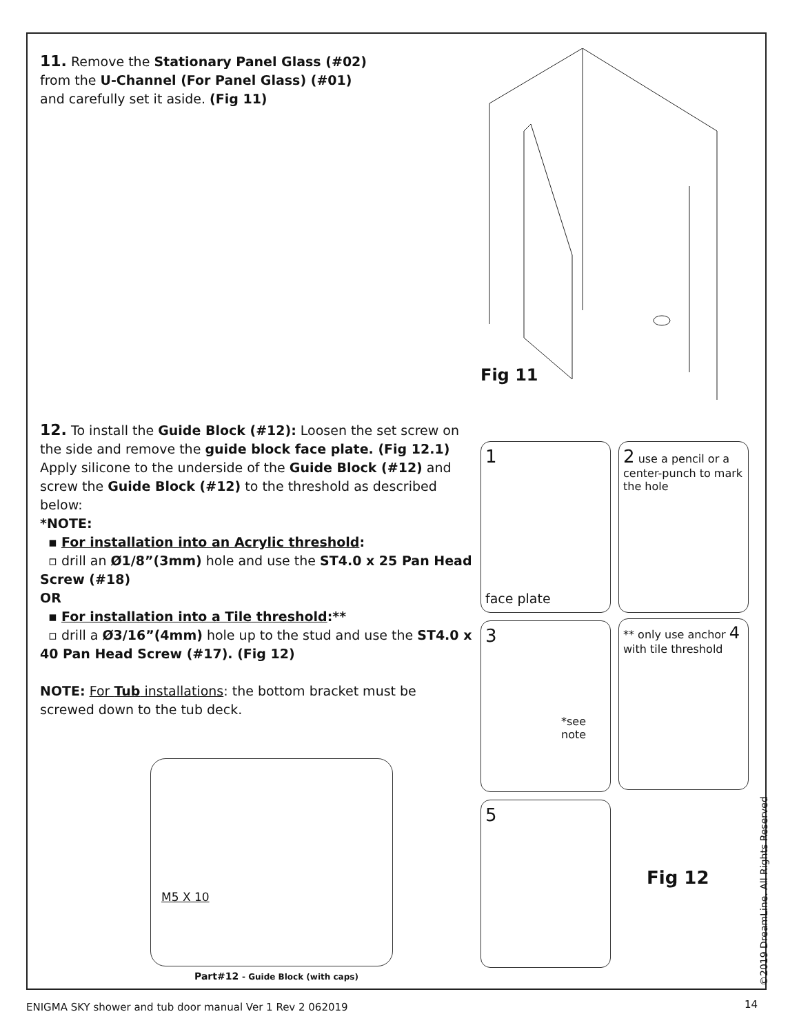11. Remove the Stationary Panel Glass (#02)
from the U-Channel (For Panel Glass) (#01)
and carefully set it aside. (Fig 11)
Fig 11
12. To install the Guide Block (#12): Loosen the set screw on the side and remove the guide block face plate. (Fig 12.1) Apply silicone to the underside of the Guide Block (#12) and screw the Guide Block (#12) to the threshold as described below:
*NOTE:
▪ For installation into an Acrylic threshold:
▫ drill an Ø1/8”(3mm) hole and use the ST4.0 x 25 Pan Head Screw (#18)
OR
▪ For installation into a Tile threshold:**
▫ drill a Ø3/16”(4mm) hole up to the stud and use the ST4.0 x 40 Pan Head Screw (#17). (Fig 12)
NOTE: For Tub installations: the bottom bracket must be screwed down to the tub deck.
1
face plate
2 use a pencil or a center-punch to mark the hole
3
*see note
** only use anchor 4 with tile threshold
5
Fig 12
M5 X 10
Part#12 - Guide Block (with caps)
©2019 DreamLine. All Rights Reserved
ENIGMA SKY shower and tub door manual Ver 1 Rev 2 062019
14